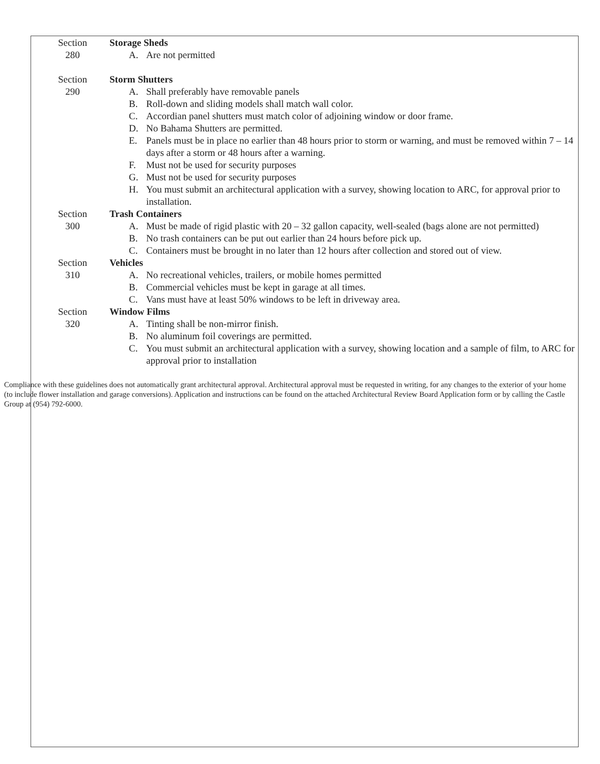Section
280
Storage Sheds
A. Are not permitted
Section
290
Storm Shutters
A. Shall preferably have removable panels
B. Roll-down and sliding models shall match wall color.
C. Accordian panel shutters must match color of adjoining window or door frame.
D. No Bahama Shutters are permitted.
E. Panels must be in place no earlier than 48 hours prior to storm or warning, and must be removed within 7 – 14 days after a storm or 48 hours after a warning.
F. Must not be used for security purposes
G. Must not be used for security purposes
H. You must submit an architectural application with a survey, showing location to ARC, for approval prior to installation.
Section
300
Trash Containers
A. Must be made of rigid plastic with 20 – 32 gallon capacity, well-sealed (bags alone are not permitted)
B. No trash containers can be put out earlier than 24 hours before pick up.
C. Containers must be brought in no later than 12 hours after collection and stored out of view.
Section
310
Vehicles
A. No recreational vehicles, trailers, or mobile homes permitted
B. Commercial vehicles must be kept in garage at all times.
C. Vans must have at least 50% windows to be left in driveway area.
Section
320
Window Films
A. Tinting shall be non-mirror finish.
B. No aluminum foil coverings are permitted.
C. You must submit an architectural application with a survey, showing location and a sample of film, to ARC for approval prior to installation
Compliance with these guidelines does not automatically grant architectural approval. Architectural approval must be requested in writing, for any changes to the exterior of your home (to include flower installation and garage conversions). Application and instructions can be found on the attached Architectural Review Board Application form or by calling the Castle Group at (954) 792-6000.